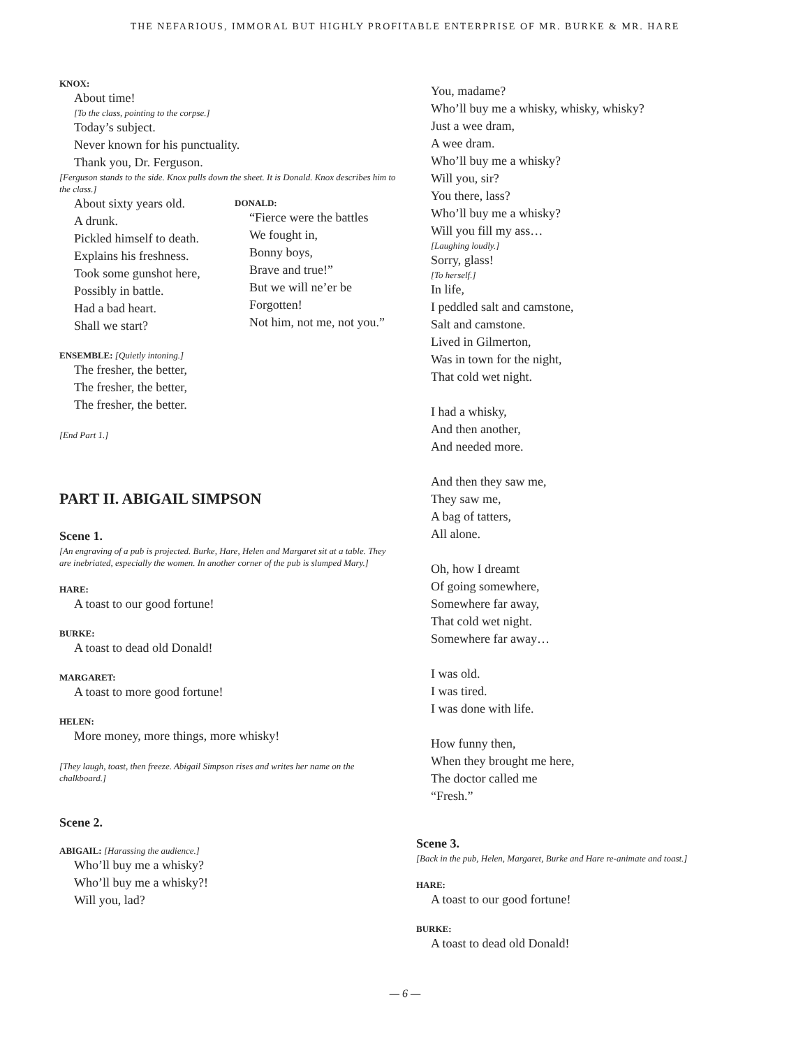THE NEFARIOUS, IMMORAL BUT HIGHLY PROFITABLE ENTERPRISE OF MR. BURKE & MR. HARE
KNOX:
About time!
[To the class, pointing to the corpse.]
Today’s subject.
Never known for his punctuality.
Thank you, Dr. Ferguson.
[Ferguson stands to the side. Knox pulls down the sheet. It is Donald. Knox describes him to the class.]
About sixty years old.
A drunk.
Pickled himself to death.
Explains his freshness.
Took some gunshot here,
Possibly in battle.
Had a bad heart.
Shall we start?
DONALD:
“Fierce were the battles
We fought in,
Bonny boys,
Brave and true!”
But we will ne’er be
Forgotten!
Not him, not me, not you.”
ENSEMBLE: [Quietly intoning.]
The fresher, the better,
The fresher, the better,
The fresher, the better.
[End Part 1.]
PART II. ABIGAIL SIMPSON
Scene 1.
[An engraving of a pub is projected. Burke, Hare, Helen and Margaret sit at a table. They are inebriated, especially the women. In another corner of the pub is slumped Mary.]
HARE:
A toast to our good fortune!
BURKE:
A toast to dead old Donald!
MARGARET:
A toast to more good fortune!
HELEN:
More money, more things, more whisky!
[They laugh, toast, then freeze. Abigail Simpson rises and writes her name on the chalkboard.]
Scene 2.
ABIGAIL: [Harassing the audience.]
Who’ll buy me a whisky?
Who’ll buy me a whisky?!
Will you, lad?
You, madame?
Who’ll buy me a whisky, whisky, whisky?
Just a wee dram,
A wee dram.
Who’ll buy me a whisky?
Will you, sir?
You there, lass?
Who’ll buy me a whisky?
Will you fill my ass…
[Laughing loudly.]
Sorry, glass!
[To herself.]
In life,
I peddled salt and camstone,
Salt and camstone.
Lived in Gilmerton,
Was in town for the night,
That cold wet night.
I had a whisky,
And then another,
And needed more.
And then they saw me,
They saw me,
A bag of tatters,
All alone.
Oh, how I dreamt
Of going somewhere,
Somewhere far away,
That cold wet night.
Somewhere far away…
I was old.
I was tired.
I was done with life.
How funny then,
When they brought me here,
The doctor called me
“Fresh.”
Scene 3.
[Back in the pub, Helen, Margaret, Burke and Hare re-animate and toast.]
HARE:
A toast to our good fortune!
BURKE:
A toast to dead old Donald!
— 6 —